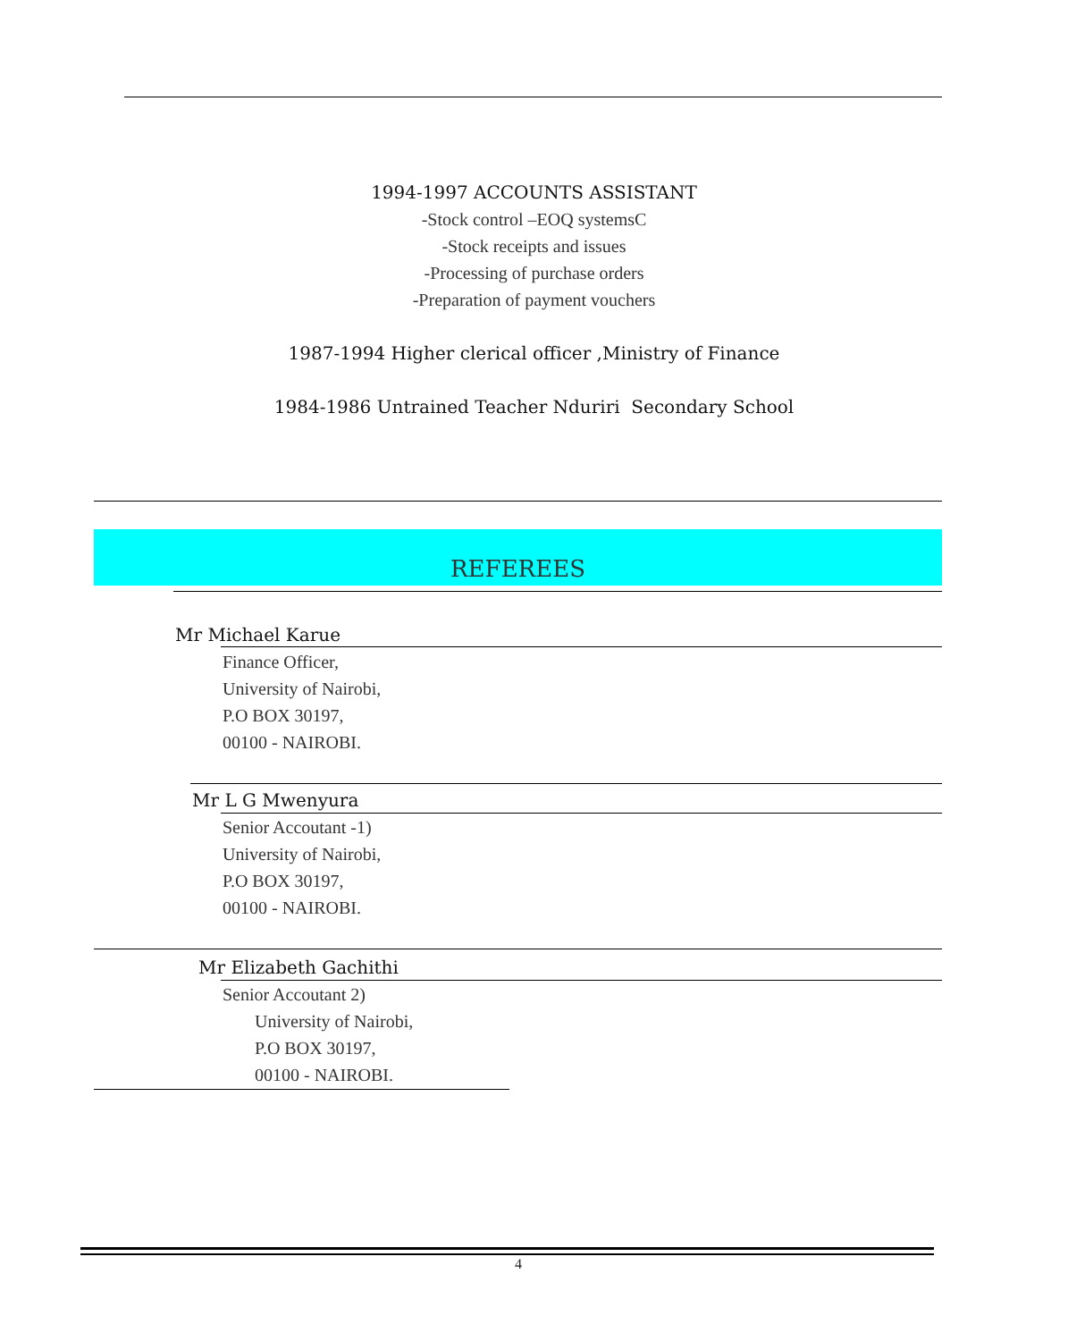1994-1997 ACCOUNTS ASSISTANT
-Stock control –EOQ systemsC
-Stock receipts and issues
-Processing of purchase orders
-Preparation of payment vouchers
1987-1994 Higher clerical officer ,Ministry of Finance
1984-1986 Untrained Teacher Nduriri Secondary School
REFEREES
Mr Michael Karue
Finance Officer,
University of Nairobi,
P.O BOX 30197,
00100 - NAIROBI.
Mr L G Mwenyura
Senior Accoutant -1)
University of Nairobi,
P.O BOX 30197,
00100 - NAIROBI.
Mr Elizabeth Gachithi
Senior Accoutant 2)
University of Nairobi,
P.O BOX 30197,
00100 - NAIROBI.
4